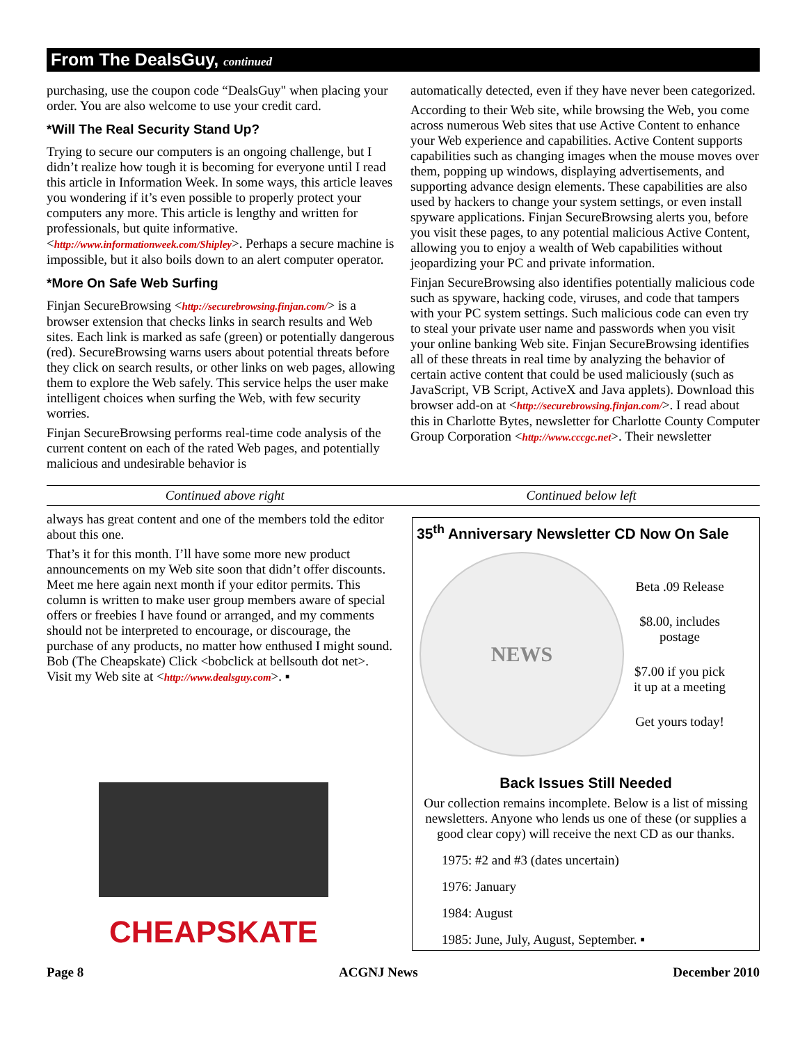From The DealsGuy, continued
purchasing, use the coupon code “DealsGuy" when placing your order. You are also welcome to use your credit card.
*Will The Real Security Stand Up?
Trying to secure our computers is an ongoing challenge, but I didn’t realize how tough it is becoming for everyone until I read this article in Information Week. In some ways, this article leaves you wondering if it’s even possible to properly protect your computers any more. This article is lengthy and written for professionals, but quite informative. <http://www.informationweek.com/Shipley>. Perhaps a secure machine is impossible, but it also boils down to an alert computer operator.
*More On Safe Web Surfing
Finjan SecureBrowsing <http://securebrowsing.finjan.com/> is a browser extension that checks links in search results and Web sites. Each link is marked as safe (green) or potentially dangerous (red). SecureBrowsing warns users about potential threats before they click on search results, or other links on web pages, allowing them to explore the Web safely. This service helps the user make intelligent choices when surfing the Web, with few security worries.
Finjan SecureBrowsing performs real-time code analysis of the current content on each of the rated Web pages, and potentially malicious and undesirable behavior is
automatically detected, even if they have never been categorized.
According to their Web site, while browsing the Web, you come across numerous Web sites that use Active Content to enhance your Web experience and capabilities. Active Content supports capabilities such as changing images when the mouse moves over them, popping up windows, displaying advertisements, and supporting advance design elements. These capabilities are also used by hackers to change your system settings, or even install spyware applications. Finjan SecureBrowsing alerts you, before you visit these pages, to any potential malicious Active Content, allowing you to enjoy a wealth of Web capabilities without jeopardizing your PC and private information.
Finjan SecureBrowsing also identifies potentially malicious code such as spyware, hacking code, viruses, and code that tampers with your PC system settings. Such malicious code can even try to steal your private user name and passwords when you visit your online banking Web site. Finjan SecureBrowsing identifies all of these threats in real time by analyzing the behavior of certain active content that could be used maliciously (such as JavaScript, VB Script, ActiveX and Java applets). Download this browser add-on at <http://securebrowsing.finjan.com/>. I read about this in Charlotte Bytes, newsletter for Charlotte County Computer Group Corporation <http://www.cccgc.net>. Their newsletter
Continued above right Continued below left
always has great content and one of the members told the editor about this one.
That’s it for this month. I’ll have some more new product announcements on my Web site soon that didn’t offer discounts. Meet me here again next month if your editor permits. This column is written to make user group members aware of special offers or freebies I have found or arranged, and my comments should not be interpreted to encourage, or discourage, the purchase of any products, no matter how enthused I might sound. Bob (The Cheapskate) Click <bobclick at bellsouth dot net>. Visit my Web site at <http://www.dealsguy.com>. ▪
CHEAPSKATE
35<sup>th</sup> Anniversary Newsletter CD Now On Sale
NEWS
Beta .09 Release
$8.00, includes postage
$7.00 if you pick it up at a meeting
Get yours today!
Back Issues Still Needed
Our collection remains incomplete. Below is a list of missing newsletters. Anyone who lends us one of these (or supplies a good clear copy) will receive the next CD as our thanks.
1975: #2 and #3 (dates uncertain)
1976: January
1984: August
1985: June, July, August, September. ▪
Page 8 ACGNJ News December 2010